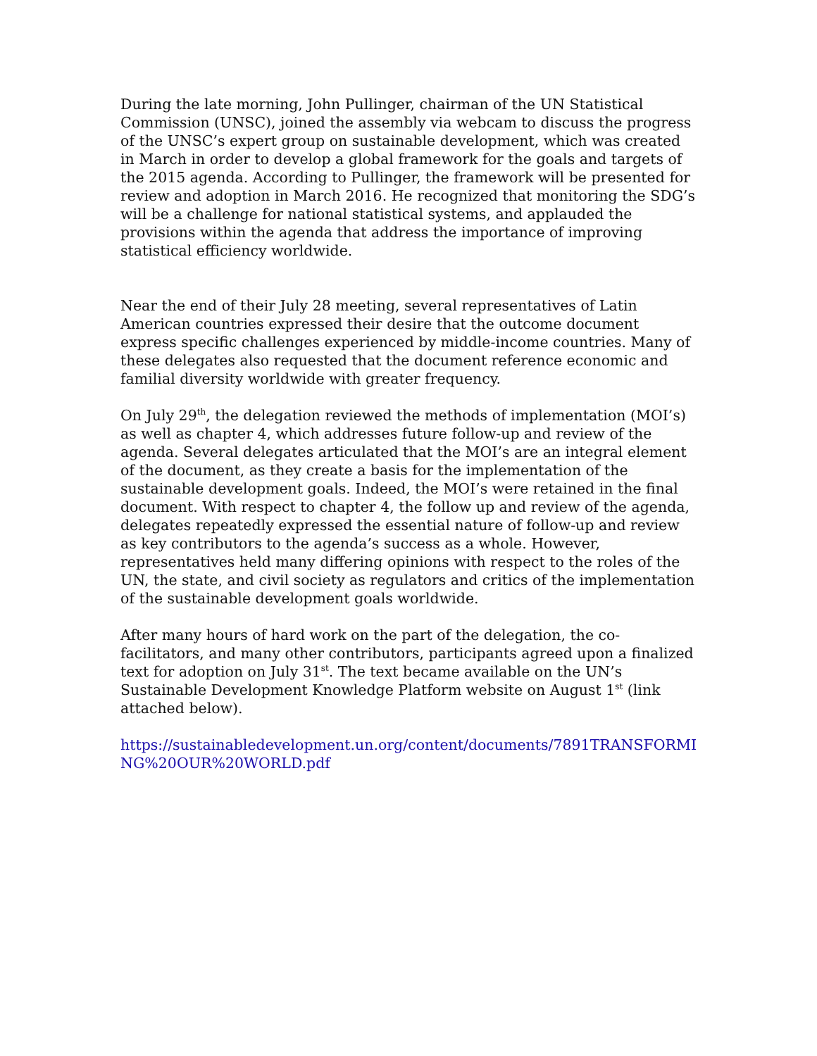During the late morning, John Pullinger, chairman of the UN Statistical Commission (UNSC), joined the assembly via webcam to discuss the progress of the UNSC’s expert group on sustainable development, which was created in March in order to develop a global framework for the goals and targets of the 2015 agenda. According to Pullinger, the framework will be presented for review and adoption in March 2016. He recognized that monitoring the SDG’s will be a challenge for national statistical systems, and applauded the provisions within the agenda that address the importance of improving statistical efficiency worldwide.
Near the end of their July 28 meeting, several representatives of Latin American countries expressed their desire that the outcome document express specific challenges experienced by middle-income countries. Many of these delegates also requested that the document reference economic and familial diversity worldwide with greater frequency.
On July 29<sup>th</sup>, the delegation reviewed the methods of implementation (MOI’s) as well as chapter 4, which addresses future follow-up and review of the agenda. Several delegates articulated that the MOI’s are an integral element of the document, as they create a basis for the implementation of the sustainable development goals. Indeed, the MOI’s were retained in the final document. With respect to chapter 4, the follow up and review of the agenda, delegates repeatedly expressed the essential nature of follow-up and review as key contributors to the agenda’s success as a whole. However, representatives held many differing opinions with respect to the roles of the UN, the state, and civil society as regulators and critics of the implementation of the sustainable development goals worldwide.
After many hours of hard work on the part of the delegation, the co-facilitators, and many other contributors, participants agreed upon a finalized text for adoption on July 31<sup>st</sup>. The text became available on the UN’s Sustainable Development Knowledge Platform website on August 1<sup>st</sup> (link attached below).
https://sustainabledevelopment.un.org/content/documents/7891TRANSFORMING%20OUR%20WORLD.pdf